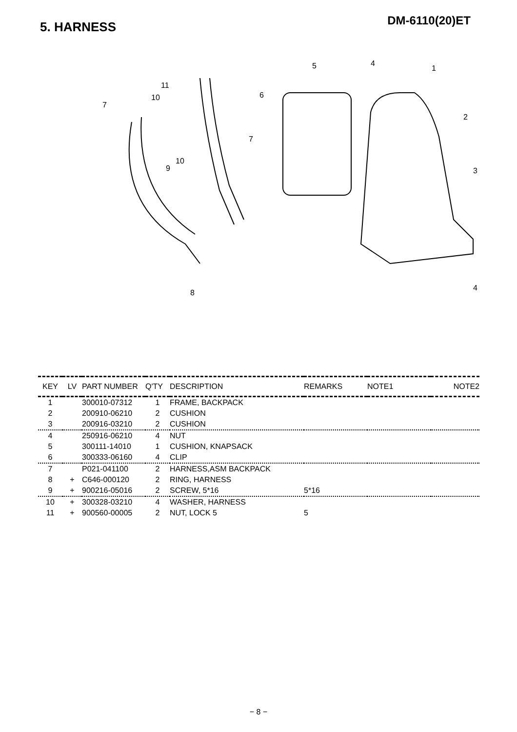DM-6110(20)ET 5. HARNESS
5
4
1
6
2
3
11
10
7
7
10
9
8
4
| KEY | LV | PART NUMBER | Q'TY | DESCRIPTION | REMARKS | NOTE1 | NOTE2 |
| --- | --- | --- | --- | --- | --- | --- | --- |
| 1 | | 300010-07312 | 1 | FRAME, BACKPACK | | | |
| 2 | | 200910-06210 | 2 | CUSHION | | | |
| 3 | | 200916-03210 | 2 | CUSHION | | | |
| 4 | | 250916-06210 | 4 | NUT | | | |
| 5 | | 300111-14010 | 1 | CUSHION, KNAPSACK | | | |
| 6 | | 300333-06160 | 4 | CLIP | | | |
| 7 | | P021-041100 | 2 | HARNESS,ASM BACKPACK | | | |
| 8 | + | C646-000120 | 2 | RING, HARNESS | | | |
| 9 | + | 900216-05016 | 2 | SCREW, 5*16 | 5*16 | | |
| 10 | + | 300328-03210 | 4 | WASHER, HARNESS | | | |
| 11 | + | 900560-00005 | 2 | NUT, LOCK 5 | 5 | | |
− 8 −